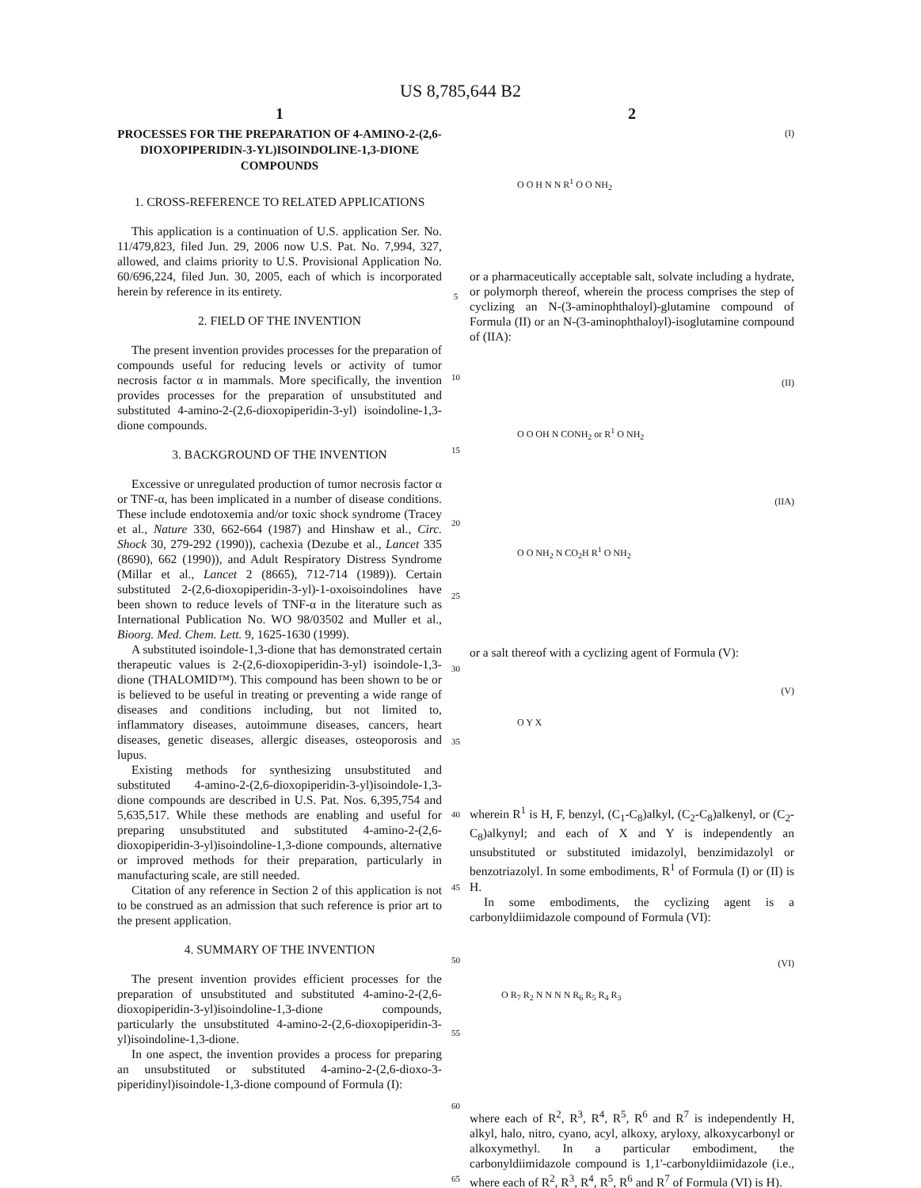US 8,785,644 B2
1
PROCESSES FOR THE PREPARATION OF 4-AMINO-2-(2,6-DIOXOPIPERIDIN-3-YL)ISOINDOLINE-1,3-DIONE COMPOUNDS
1. CROSS-REFERENCE TO RELATED APPLICATIONS
This application is a continuation of U.S. application Ser. No. 11/479,823, filed Jun. 29, 2006 now U.S. Pat. No. 7,994, 327, allowed, and claims priority to U.S. Provisional Application No. 60/696,224, filed Jun. 30, 2005, each of which is incorporated herein by reference in its entirety.
2. FIELD OF THE INVENTION
The present invention provides processes for the preparation of compounds useful for reducing levels or activity of tumor necrosis factor α in mammals. More specifically, the invention provides processes for the preparation of unsubstituted and substituted 4-amino-2-(2,6-dioxopiperidin-3-yl) isoindoline-1,3-dione compounds.
3. BACKGROUND OF THE INVENTION
Excessive or unregulated production of tumor necrosis factor α or TNF-α, has been implicated in a number of disease conditions. These include endotoxemia and/or toxic shock syndrome (Tracey et al., Nature 330, 662-664 (1987) and Hinshaw et al., Circ. Shock 30, 279-292 (1990)), cachexia (Dezube et al., Lancet 335 (8690), 662 (1990)), and Adult Respiratory Distress Syndrome (Millar et al., Lancet 2 (8665), 712-714 (1989)). Certain substituted 2-(2,6-dioxopiperidin-3-yl)-1-oxoisoindolines have been shown to reduce levels of TNF-α in the literature such as International Publication No. WO 98/03502 and Muller et al., Bioorg. Med. Chem. Lett. 9, 1625-1630 (1999).
A substituted isoindole-1,3-dione that has demonstrated certain therapeutic values is 2-(2,6-dioxopiperidin-3-yl) isoindole-1,3-dione (THALOMID™). This compound has been shown to be or is believed to be useful in treating or preventing a wide range of diseases and conditions including, but not limited to, inflammatory diseases, autoimmune diseases, cancers, heart diseases, genetic diseases, allergic diseases, osteoporosis and lupus.
Existing methods for synthesizing unsubstituted and substituted 4-amino-2-(2,6-dioxopiperidin-3-yl)isoindole-1,3-dione compounds are described in U.S. Pat. Nos. 6,395,754 and 5,635,517. While these methods are enabling and useful for preparing unsubstituted and substituted 4-amino-2-(2,6-dioxopiperidin-3-yl)isoindoline-1,3-dione compounds, alternative or improved methods for their preparation, particularly in manufacturing scale, are still needed.
Citation of any reference in Section 2 of this application is not to be construed as an admission that such reference is prior art to the present application.
4. SUMMARY OF THE INVENTION
The present invention provides efficient processes for the preparation of unsubstituted and substituted 4-amino-2-(2,6-dioxopiperidin-3-yl)isoindoline-1,3-dione compounds, particularly the unsubstituted 4-amino-2-(2,6-dioxopiperidin-3-yl)isoindoline-1,3-dione.
In one aspect, the invention provides a process for preparing an unsubstituted or substituted 4-amino-2-(2,6-dioxo-3-piperidinyl)isoindole-1,3-dione compound of Formula (I):
5
10
15
20
25
30
35
40
45
50
55
60
65
2
(I)
O O H N N R<sup>1</sup> O O NH<sub>2</sub>
or a pharmaceutically acceptable salt, solvate including a hydrate, or polymorph thereof, wherein the process comprises the step of cyclizing an N-(3-aminophthaloyl)-glutamine compound of Formula (II) or an N-(3-aminophthaloyl)-isoglutamine compound of (IIA):
(II)
O O OH N CONH<sub>2</sub> or R<sup>1</sup> O NH<sub>2</sub>
(IIA)
O O NH<sub>2</sub> N CO<sub>2</sub>H R<sup>1</sup> O NH<sub>2</sub>
or a salt thereof with a cyclizing agent of Formula (V):
(V)
O Y X
wherein R<sup>1</sup> is H, F, benzyl, (C<sub>1</sub>-C<sub>8</sub>)alkyl, (C<sub>2</sub>-C<sub>8</sub>)alkenyl, or (C<sub>2</sub>-C<sub>8</sub>)alkynyl; and each of X and Y is independently an unsubstituted or substituted imidazolyl, benzimidazolyl or benzotriazolyl. In some embodiments, R<sup>1</sup> of Formula (I) or (II) is H.
In some embodiments, the cyclizing agent is a carbonyldiimidazole compound of Formula (VI):
(VI)
O R<sub>7</sub> R<sub>2</sub> N N N N R<sub>6</sub> R<sub>5</sub> R<sub>4</sub> R<sub>3</sub>
where each of R<sup>2</sup>, R<sup>3</sup>, R<sup>4</sup>, R<sup>5</sup>, R<sup>6</sup> and R<sup>7</sup> is independently H, alkyl, halo, nitro, cyano, acyl, alkoxy, aryloxy, alkoxycarbonyl or alkoxymethyl. In a particular embodiment, the carbonyldiimidazole compound is 1,1'-carbonyldiimidazole (i.e., where each of R<sup>2</sup>, R<sup>3</sup>, R<sup>4</sup>, R<sup>5</sup>, R<sup>6</sup> and R<sup>7</sup> of Formula (VI) is H).